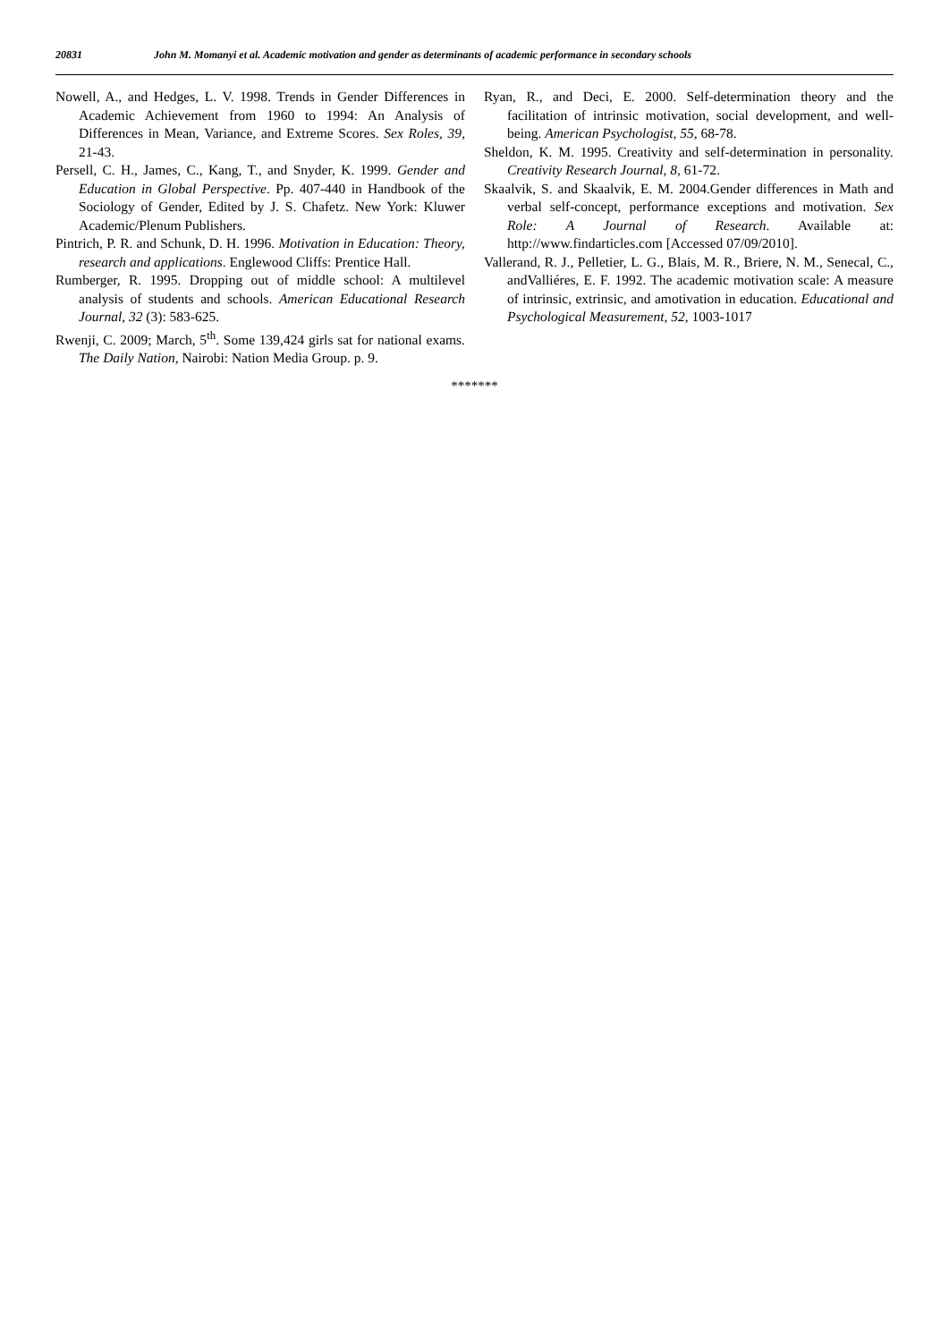20831 John M. Momanyi et al. Academic motivation and gender as determinants of academic performance in secondary schools
Nowell, A., and Hedges, L. V. 1998. Trends in Gender Differences in Academic Achievement from 1960 to 1994: An Analysis of Differences in Mean, Variance, and Extreme Scores. Sex Roles, 39, 21-43.
Persell, C. H., James, C., Kang, T., and Snyder, K. 1999. Gender and Education in Global Perspective. Pp. 407-440 in Handbook of the Sociology of Gender, Edited by J. S. Chafetz. New York: Kluwer Academic/Plenum Publishers.
Pintrich, P. R. and Schunk, D. H. 1996. Motivation in Education: Theory, research and applications. Englewood Cliffs: Prentice Hall.
Rumberger, R. 1995. Dropping out of middle school: A multilevel analysis of students and schools. American Educational Research Journal, 32 (3): 583-625.
Rwenji, C. 2009; March, 5<sup>th</sup>. Some 139,424 girls sat for national exams. The Daily Nation, Nairobi: Nation Media Group. p. 9.
Ryan, R., and Deci, E. 2000. Self-determination theory and the facilitation of intrinsic motivation, social development, and well-being. American Psychologist, 55, 68-78.
Sheldon, K. M. 1995. Creativity and self-determination in personality. Creativity Research Journal, 8, 61-72.
Skaalvik, S. and Skaalvik, E. M. 2004.Gender differences in Math and verbal self-concept, performance exceptions and motivation. Sex Role: A Journal of Research. Available at: http://www.findarticles.com [Accessed 07/09/2010].
Vallerand, R. J., Pelletier, L. G., Blais, M. R., Briere, N. M., Senecal, C., andValliéres, E. F. 1992. The academic motivation scale: A measure of intrinsic, extrinsic, and amotivation in education. Educational and Psychological Measurement, 52, 1003-1017
*******